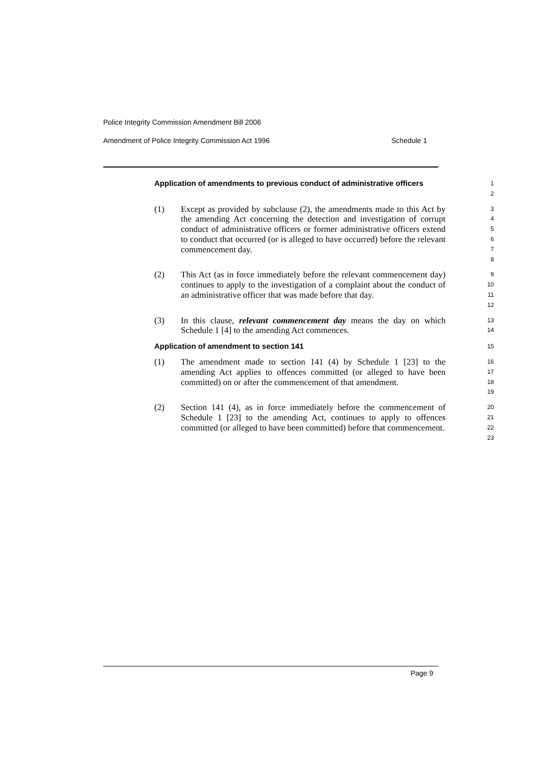Police Integrity Commission Amendment Bill 2006
Amendment of Police Integrity Commission Act 1996 Schedule 1
Application of amendments to previous conduct of administrative officers
1
2
(1) Except as provided by subclause (2), the amendments made to this Act by the amending Act concerning the detection and investigation of corrupt conduct of administrative officers or former administrative officers extend to conduct that occurred (or is alleged to have occurred) before the relevant commencement day.
3
4
5
6
7
8
(2) This Act (as in force immediately before the relevant commencement day) continues to apply to the investigation of a complaint about the conduct of an administrative officer that was made before that day.
9
10
11
12
(3) In this clause, relevant commencement day means the day on which Schedule 1 [4] to the amending Act commences.
13
14
Application of amendment to section 141
15
(1) The amendment made to section 141 (4) by Schedule 1 [23] to the amending Act applies to offences committed (or alleged to have been committed) on or after the commencement of that amendment.
16
17
18
19
(2) Section 141 (4), as in force immediately before the commencement of Schedule 1 [23] to the amending Act, continues to apply to offences committed (or alleged to have been committed) before that commencement.
20
21
22
23
Page 9